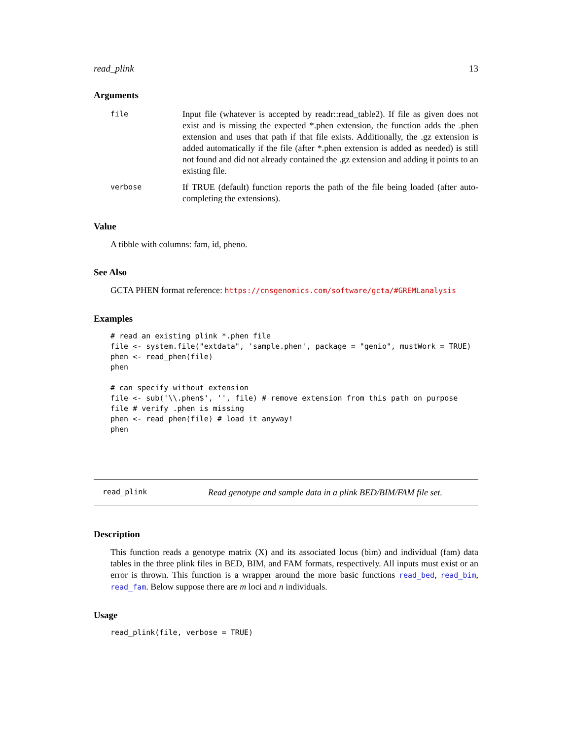read_plink 13
Arguments
file Input file (whatever is accepted by readr::read_table2). If file as given does not exist and is missing the expected *.phen extension, the function adds the .phen extension and uses that path if that file exists. Additionally, the .gz extension is added automatically if the file (after *.phen extension is added as needed) is still not found and did not already contained the .gz extension and adding it points to an existing file. verbose If TRUE (default) function reports the path of the file being loaded (after auto-completing the extensions).
Value
A tibble with columns: fam, id, pheno.
See Also
GCTA PHEN format reference: https://cnsgenomics.com/software/gcta/#GREMLanalysis
Examples
# read an existing plink *.phen file
file <- system.file("extdata", 'sample.phen', package = "genio", mustWork = TRUE)
phen <- read_phen(file)
phen

# can specify without extension
file <- sub('\\.phen$', '', file) # remove extension from this path on purpose
file # verify .phen is missing
phen <- read_phen(file) # load it anyway!
phen
read_plink Read genotype and sample data in a plink BED/BIM/FAM file set.
Description
This function reads a genotype matrix (X) and its associated locus (bim) and individual (fam) data tables in the three plink files in BED, BIM, and FAM formats, respectively. All inputs must exist or an error is thrown. This function is a wrapper around the more basic functions read_bed, read_bim, read_fam. Below suppose there are m loci and n individuals.
Usage
read_plink(file, verbose = TRUE)